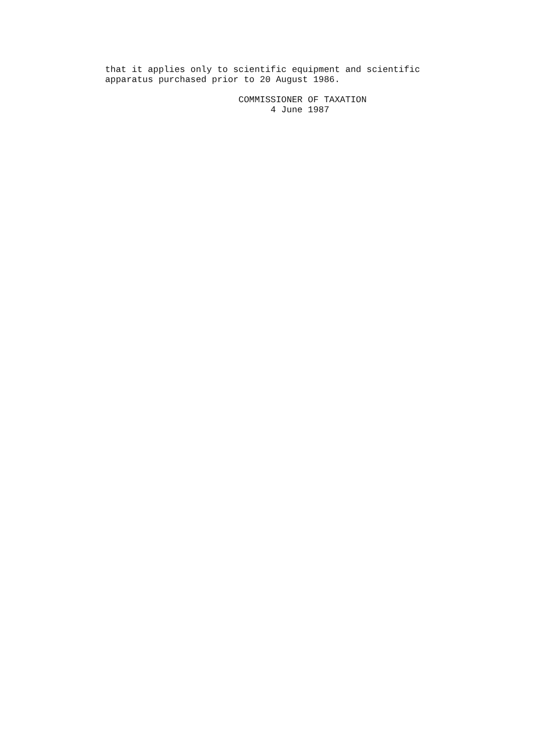that it applies only to scientific equipment and scientific apparatus purchased prior to 20 August 1986.
COMMISSIONER OF TAXATION 4 June 1987